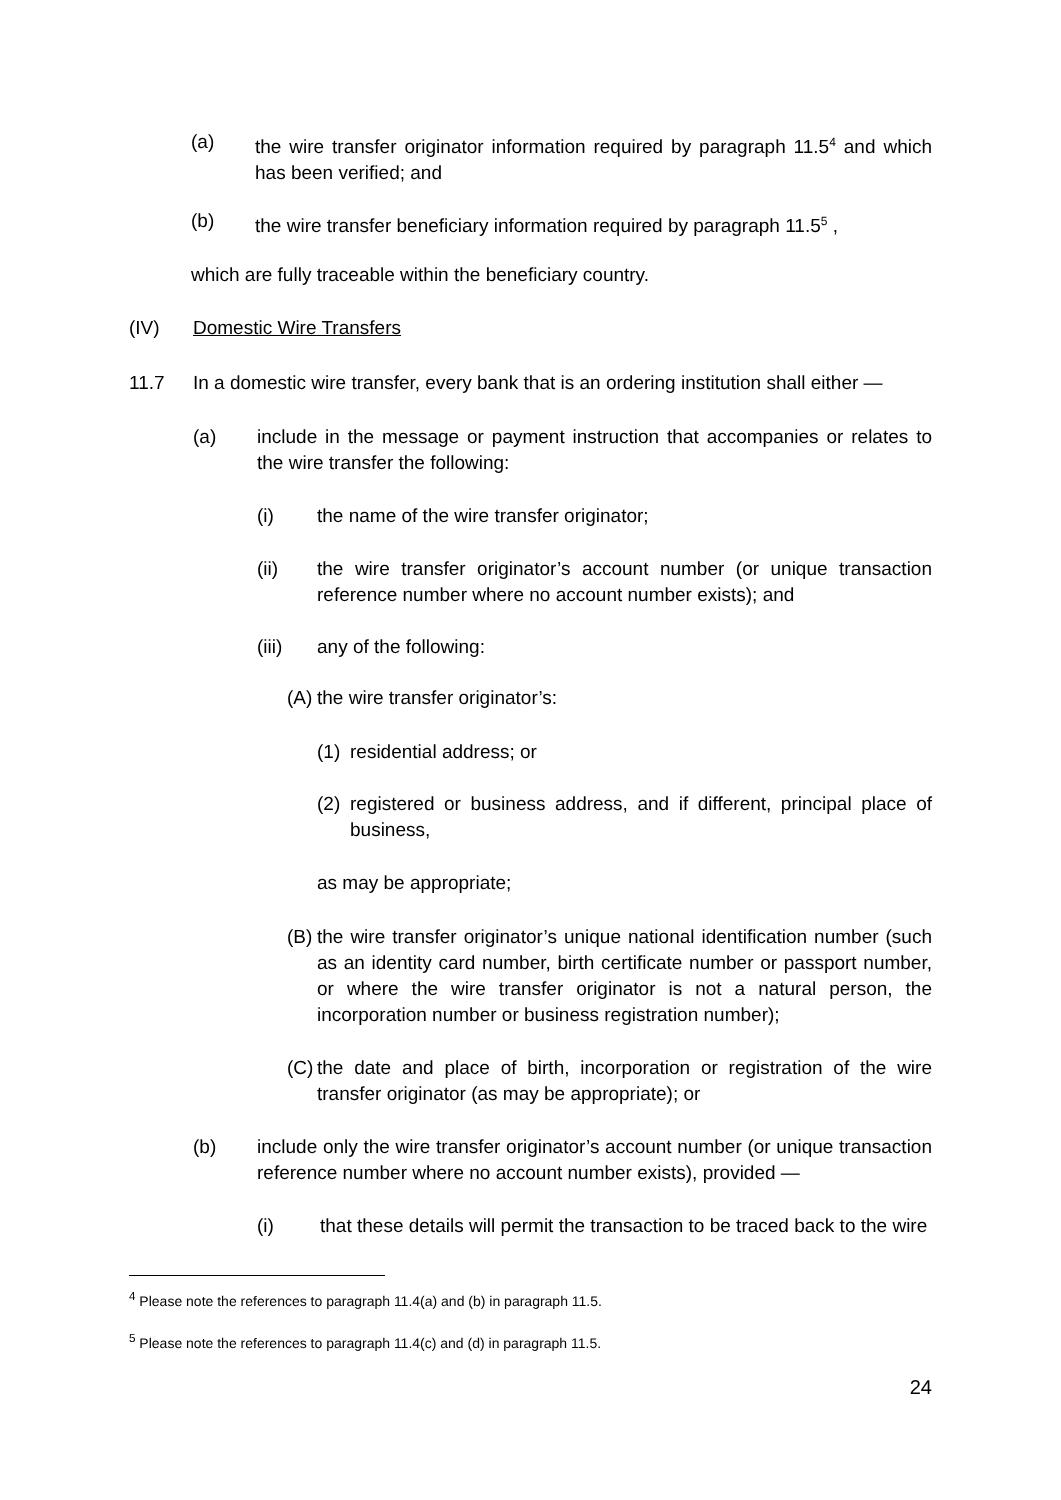(a) the wire transfer originator information required by paragraph 11.5<sup>4</sup> and which has been verified; and
(b) the wire transfer beneficiary information required by paragraph 11.5<sup>5</sup> ,
which are fully traceable within the beneficiary country.
(IV) Domestic Wire Transfers
11.7 In a domestic wire transfer, every bank that is an ordering institution shall either —
(a) include in the message or payment instruction that accompanies or relates to the wire transfer the following:
(i) the name of the wire transfer originator;
(ii) the wire transfer originator’s account number (or unique transaction reference number where no account number exists); and
(iii) any of the following:
(A) the wire transfer originator’s:
(1) residential address; or
(2) registered or business address, and if different, principal place of business,
as may be appropriate;
(B) the wire transfer originator’s unique national identification number (such as an identity card number, birth certificate number or passport number, or where the wire transfer originator is not a natural person, the incorporation number or business registration number);
(C) the date and place of birth, incorporation or registration of the wire transfer originator (as may be appropriate); or
(b) include only the wire transfer originator’s account number (or unique transaction reference number where no account number exists), provided —
(i) that these details will permit the transaction to be traced back to the wire
<sup>4</sup> Please note the references to paragraph 11.4(a) and (b) in paragraph 11.5.
<sup>5</sup> Please note the references to paragraph 11.4(c) and (d) in paragraph 11.5.
24